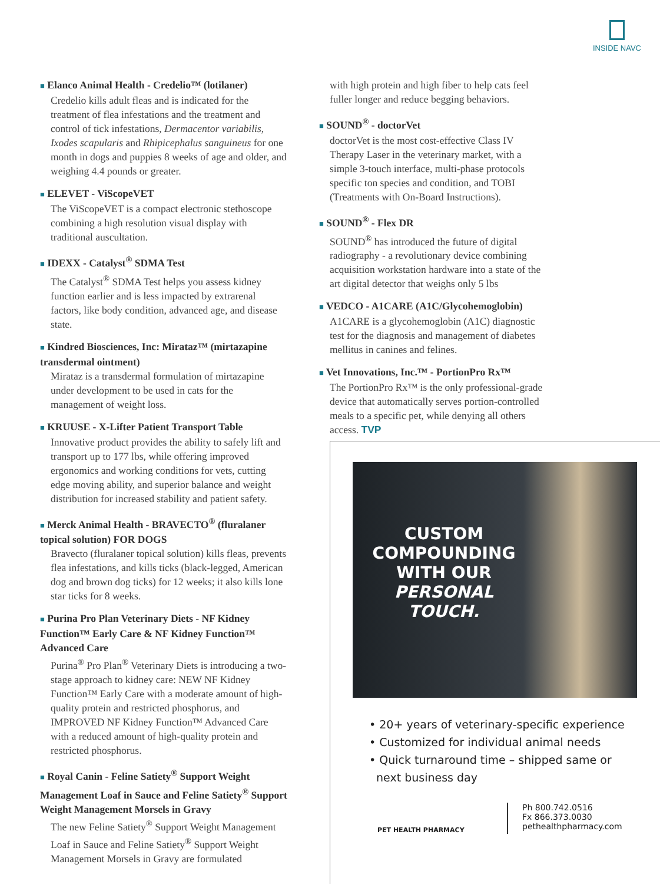INSIDE NAVC
■ Elanco Animal Health - Credelio™ (lotilaner)
Credelio kills adult fleas and is indicated for the treatment of flea infestations and the treatment and control of tick infestations, Dermacentor variabilis, Ixodes scapularis and Rhipicephalus sanguineus for one month in dogs and puppies 8 weeks of age and older, and weighing 4.4 pounds or greater.
■ ELEVET - ViScopeVET
The ViScopeVET is a compact electronic stethoscope combining a high resolution visual display with traditional auscultation.
■ IDEXX - Catalyst<sup>®</sup> SDMA Test
The Catalyst<sup>®</sup> SDMA Test helps you assess kidney function earlier and is less impacted by extrarenal factors, like body condition, advanced age, and disease state.
■ Kindred Biosciences, Inc: Mirataz™ (mirtazapine transdermal ointment)
Mirataz is a transdermal formulation of mirtazapine under development to be used in cats for the management of weight loss.
■ KRUUSE - X-Lifter Patient Transport Table
Innovative product provides the ability to safely lift and transport up to 177 lbs, while offering improved ergonomics and working conditions for vets, cutting edge moving ability, and superior balance and weight distribution for increased stability and patient safety.
■ Merck Animal Health - BRAVECTO<sup>®</sup> (fluralaner topical solution) FOR DOGS
Bravecto (fluralaner topical solution) kills fleas, prevents flea infestations, and kills ticks (black-legged, American dog and brown dog ticks) for 12 weeks; it also kills lone star ticks for 8 weeks.
■ Purina Pro Plan Veterinary Diets - NF Kidney Function™ Early Care & NF Kidney Function™ Advanced Care
Purina<sup>®</sup> Pro Plan<sup>®</sup> Veterinary Diets is introducing a two-stage approach to kidney care: NEW NF Kidney Function™ Early Care with a moderate amount of high-quality protein and restricted phosphorus, and IMPROVED NF Kidney Function™ Advanced Care with a reduced amount of high-quality protein and restricted phosphorus.
■ Royal Canin - Feline Satiety<sup>®</sup> Support Weight Management Loaf in Sauce and Feline Satiety<sup>®</sup> Support Weight Management Morsels in Gravy
The new Feline Satiety<sup>®</sup> Support Weight Management Loaf in Sauce and Feline Satiety<sup>®</sup> Support Weight Management Morsels in Gravy are formulated
with high protein and high fiber to help cats feel fuller longer and reduce begging behaviors.
■ SOUND<sup>®</sup> - doctorVet
doctorVet is the most cost-effective Class IV Therapy Laser in the veterinary market, with a simple 3-touch interface, multi-phase protocols specific ton species and condition, and TOBI (Treatments with On-Board Instructions).
■ SOUND<sup>®</sup> - Flex DR
SOUND<sup>®</sup> has introduced the future of digital radiography - a revolutionary device combining acquisition workstation hardware into a state of the art digital detector that weighs only 5 lbs
■ VEDCO - A1CARE (A1C/Glycohemoglobin)
A1CARE is a glycohemoglobin (A1C) diagnostic test for the diagnosis and management of diabetes mellitus in canines and felines.
■ Vet Innovations, Inc.™ - PortionPro Rx™
The PortionPro Rx™ is the only professional-grade device that automatically serves portion-controlled meals to a specific pet, while denying all others access. TVP
CUSTOM COMPOUNDING WITH OUR PERSONAL TOUCH.
• 20+ years of veterinary-specific experience
• Customized for individual animal needs
• Quick turnaround time – shipped same or
next business day
PET HEALTH PHARMACY
Ph 800.742.0516
Fx 866.373.0030
pethealthpharmacy.com